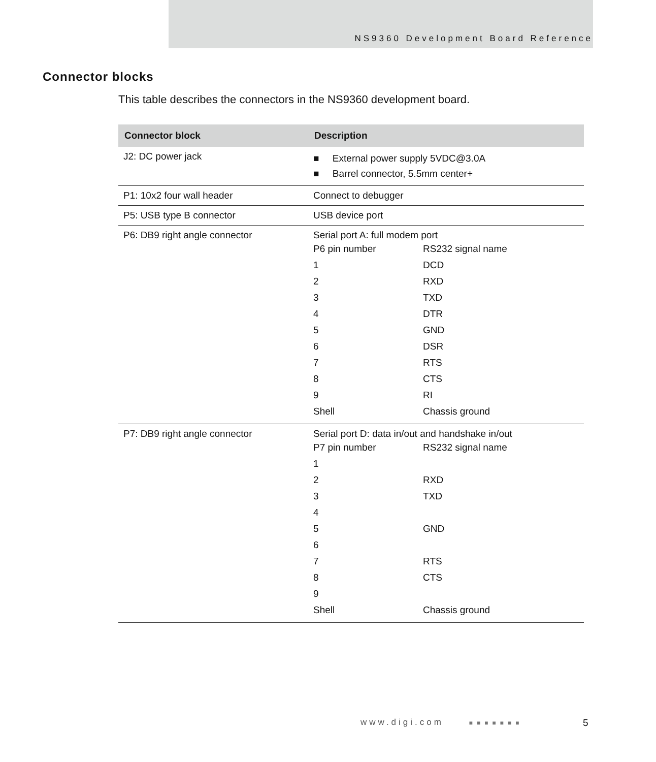NS9360 Development Board Reference
Connector blocks
This table describes the connectors in the NS9360 development board.
| Connector block | Description |
| --- | --- |
| J2: DC power jack | ■ External power supply 5VDC@3.0A ■ Barrel connector, 5.5mm center+ |
| P1: 10x2 four wall header | Connect to debugger |
| P5: USB type B connector | USB device port |
| P6: DB9 right angle connector | Serial port A: full modem port / P6 pin number / RS232 signal name / / 1 / DCD / / 2 / RXD / / 3 / TXD / / 4 / DTR / / 5 / GND / / 6 / DSR / / 7 / RTS / / 8 / CTS / / 9 / RI / / Shell / Chassis ground / |
| P7: DB9 right angle connector | Serial port D: data in/out and handshake in/out / P7 pin number / RS232 signal name / / 1 / / / 2 / RXD / / 3 / TXD / / 4 / / / 5 / GND / / 6 / / / 7 / RTS / / 8 / CTS / / 9 / / / Shell / Chassis ground / |
www.digi.com ■■■■■■■ 5